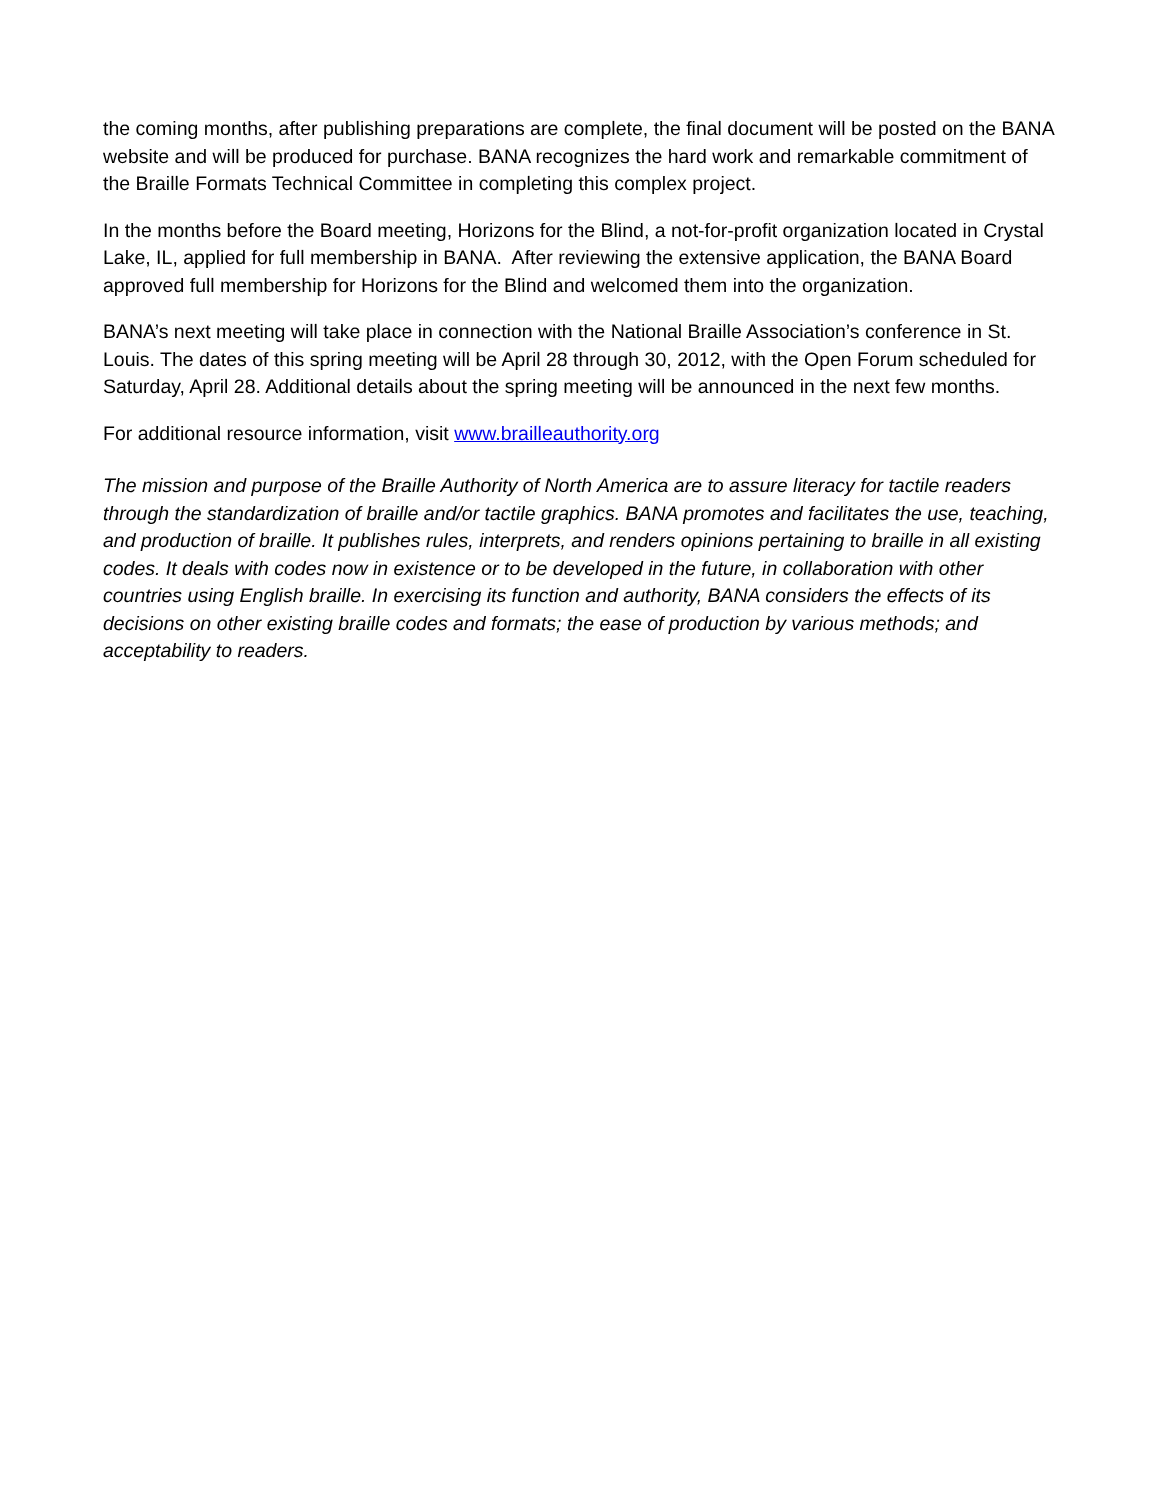the coming months, after publishing preparations are complete, the final document will be posted on the BANA website and will be produced for purchase. BANA recognizes the hard work and remarkable commitment of the Braille Formats Technical Committee in completing this complex project.
In the months before the Board meeting, Horizons for the Blind, a not-for-profit organization located in Crystal Lake, IL, applied for full membership in BANA. After reviewing the extensive application, the BANA Board approved full membership for Horizons for the Blind and welcomed them into the organization.
BANA’s next meeting will take place in connection with the National Braille Association’s conference in St. Louis. The dates of this spring meeting will be April 28 through 30, 2012, with the Open Forum scheduled for Saturday, April 28. Additional details about the spring meeting will be announced in the next few months.
For additional resource information, visit www.brailleauthority.org
The mission and purpose of the Braille Authority of North America are to assure literacy for tactile readers through the standardization of braille and/or tactile graphics. BANA promotes and facilitates the use, teaching, and production of braille. It publishes rules, interprets, and renders opinions pertaining to braille in all existing codes. It deals with codes now in existence or to be developed in the future, in collaboration with other countries using English braille. In exercising its function and authority, BANA considers the effects of its decisions on other existing braille codes and formats; the ease of production by various methods; and acceptability to readers.